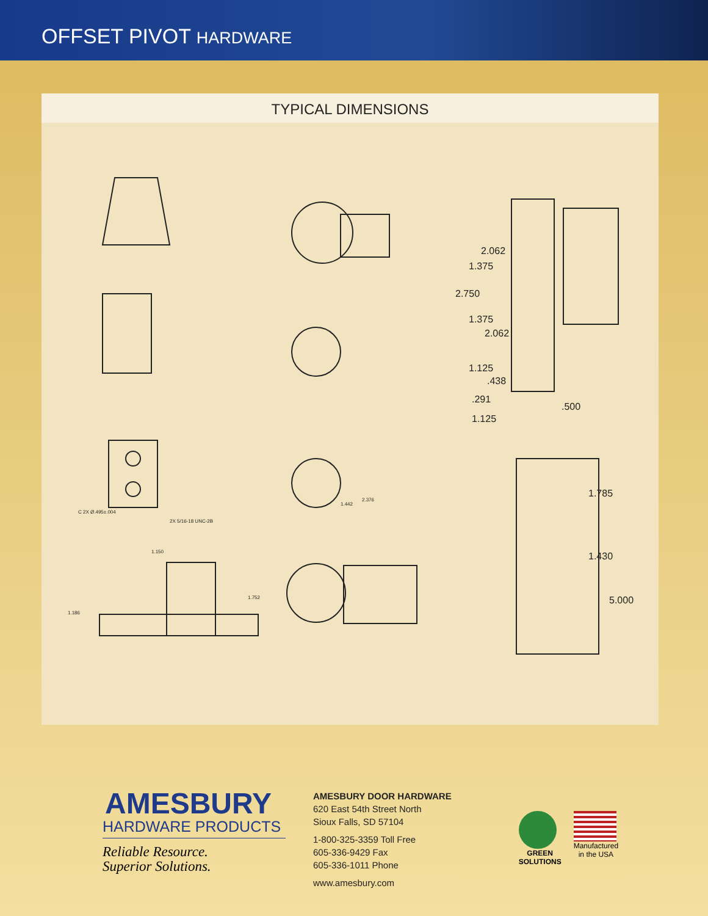OFFSET PIVOT HARDWARE
TYPICAL DIMENSIONS
2.062
1.375
2.750
1.375
2.062
1.125
.438
.291
.500
1.125
1.785
1.430
5.000
C 2X Ø.495±.004
2X 5/16-18 UNC-2B
1.150
1.752
1.186
1.442
2.376
AMESBURY
HARDWARE PRODUCTS
Reliable Resource.
Superior Solutions.
AMESBURY DOOR HARDWARE
620 East 54th Street North
Sioux Falls, SD 57104
1-800-325-3359 Toll Free
605-336-9429 Fax
605-336-1011 Phone
www.amesbury.com
GREEN
SOLUTIONS
Manufactured
in the USA